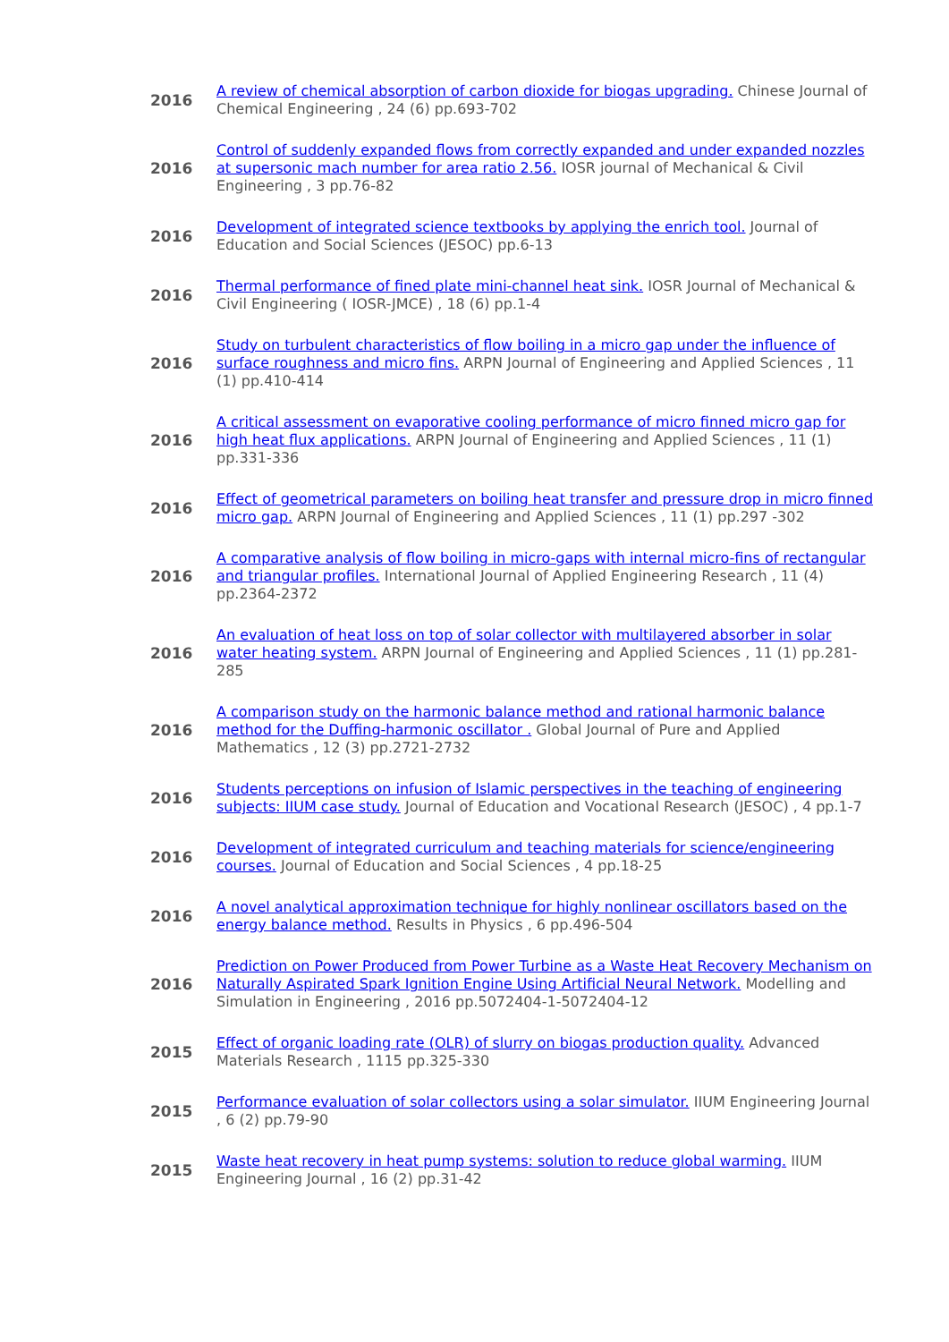| 2016 | A review of chemical absorption of carbon dioxide for biogas upgrading. Chinese Journal of Chemical Engineering , 24 (6) pp.693-702 |
| 2016 | Control of suddenly expanded flows from correctly expanded and under expanded nozzles at supersonic mach number for area ratio 2.56. IOSR journal of Mechanical & Civil Engineering , 3 pp.76-82 |
| 2016 | Development of integrated science textbooks by applying the enrich tool. Journal of Education and Social Sciences (JESOC) pp.6-13 |
| 2016 | Thermal performance of fined plate mini-channel heat sink. IOSR Journal of Mechanical & Civil Engineering ( IOSR-JMCE) , 18 (6) pp.1-4 |
| 2016 | Study on turbulent characteristics of flow boiling in a micro gap under the influence of surface roughness and micro fins. ARPN Journal of Engineering and Applied Sciences , 11 (1) pp.410-414 |
| 2016 | A critical assessment on evaporative cooling performance of micro finned micro gap for high heat flux applications. ARPN Journal of Engineering and Applied Sciences , 11 (1) pp.331-336 |
| 2016 | Effect of geometrical parameters on boiling heat transfer and pressure drop in micro finned micro gap. ARPN Journal of Engineering and Applied Sciences , 11 (1) pp.297 -302 |
| 2016 | A comparative analysis of flow boiling in micro-gaps with internal micro-fins of rectangular and triangular profiles. International Journal of Applied Engineering Research , 11 (4) pp.2364-2372 |
| 2016 | An evaluation of heat loss on top of solar collector with multilayered absorber in solar water heating system. ARPN Journal of Engineering and Applied Sciences , 11 (1) pp.281-285 |
| 2016 | A comparison study on the harmonic balance method and rational harmonic balance method for the Duffing-harmonic oscillator . Global Journal of Pure and Applied Mathematics , 12 (3) pp.2721-2732 |
| 2016 | Students perceptions on infusion of Islamic perspectives in the teaching of engineering subjects: IIUM case study. Journal of Education and Vocational Research (JESOC) , 4 pp.1-7 |
| 2016 | Development of integrated curriculum and teaching materials for science/engineering courses. Journal of Education and Social Sciences , 4 pp.18-25 |
| 2016 | A novel analytical approximation technique for highly nonlinear oscillators based on the energy balance method. Results in Physics , 6 pp.496-504 |
| 2016 | Prediction on Power Produced from Power Turbine as a Waste Heat Recovery Mechanism on Naturally Aspirated Spark Ignition Engine Using Artificial Neural Network. Modelling and Simulation in Engineering , 2016 pp.5072404-1-5072404-12 |
| 2015 | Effect of organic loading rate (OLR) of slurry on biogas production quality. Advanced Materials Research , 1115 pp.325-330 |
| 2015 | Performance evaluation of solar collectors using a solar simulator. IIUM Engineering Journal , 6 (2) pp.79-90 |
| 2015 | Waste heat recovery in heat pump systems: solution to reduce global warming. IIUM Engineering Journal , 16 (2) pp.31-42 |